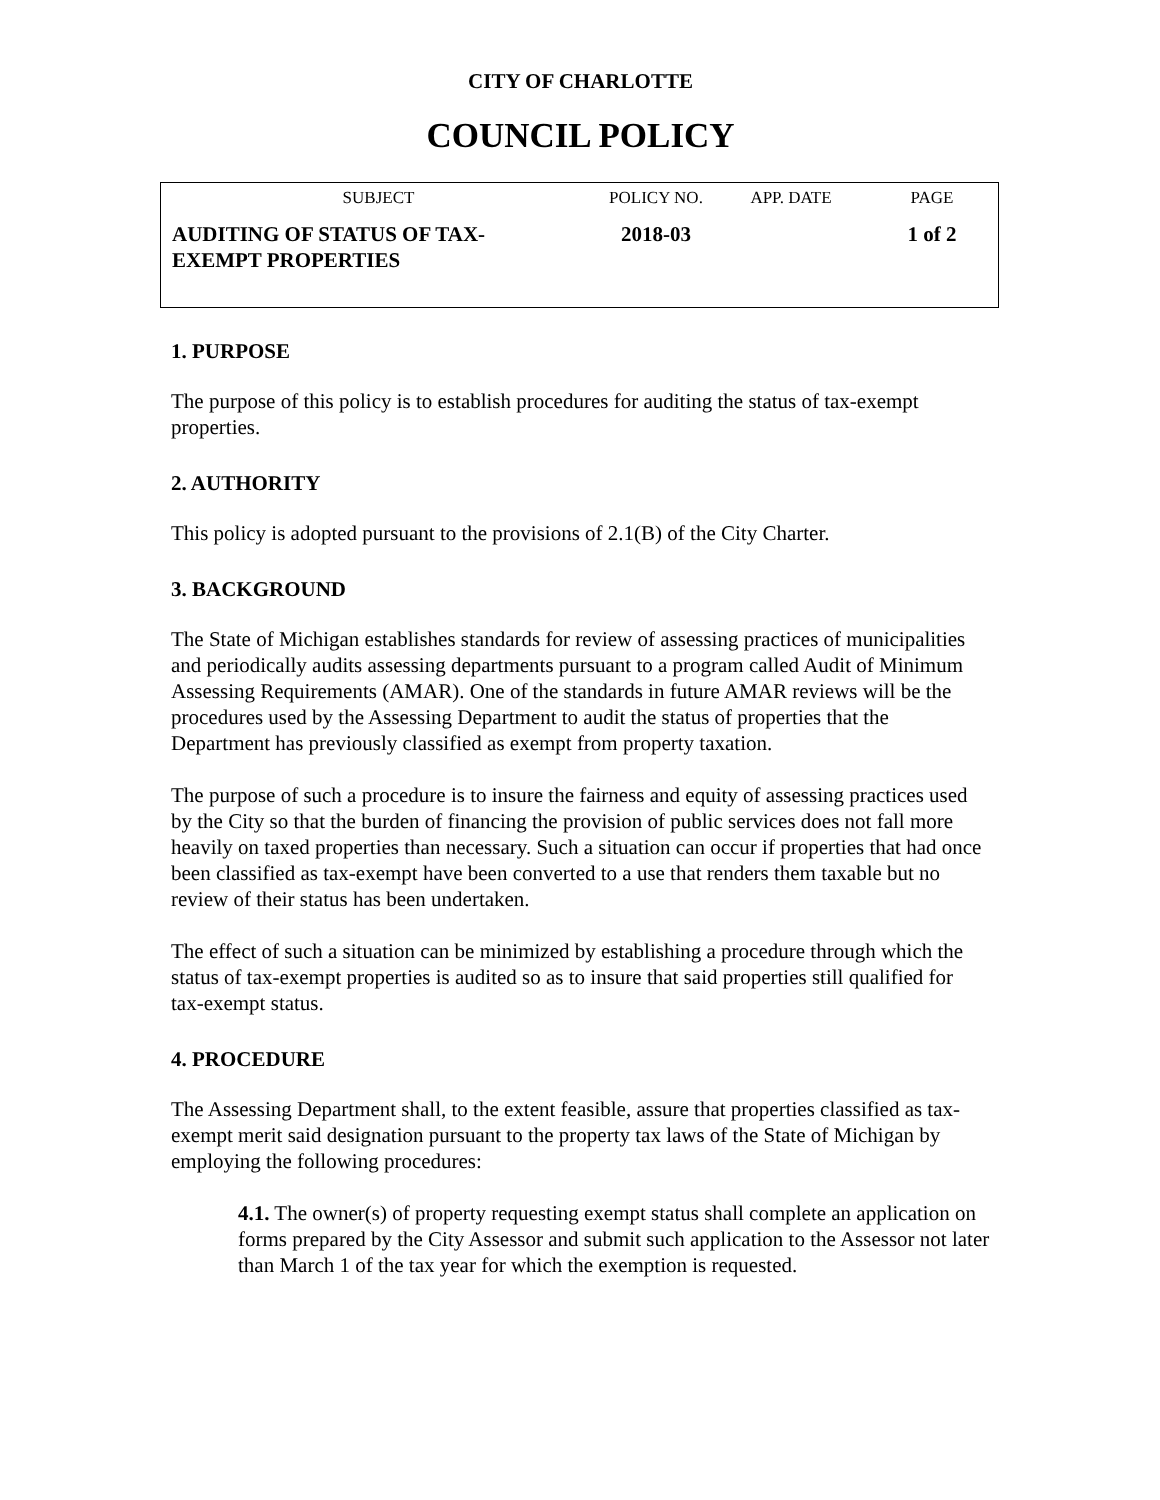CITY OF CHARLOTTE
COUNCIL POLICY
| SUBJECT | POLICY NO. | APP. DATE | PAGE |
| --- | --- | --- | --- |
| AUDITING OF STATUS OF TAX- EXEMPT PROPERTIES | 2018-03 | | 1 of 2 |
1. PURPOSE
The purpose of this policy is to establish procedures for auditing the status of tax-exempt properties.
2. AUTHORITY
This policy is adopted pursuant to the provisions of 2.1(B) of the City Charter.
3. BACKGROUND
The State of Michigan establishes standards for review of assessing practices of municipalities and periodically audits assessing departments pursuant to a program called Audit of Minimum Assessing Requirements (AMAR). One of the standards in future AMAR reviews will be the procedures used by the Assessing Department to audit the status of properties that the Department has previously classified as exempt from property taxation.
The purpose of such a procedure is to insure the fairness and equity of assessing practices used by the City so that the burden of financing the provision of public services does not fall more heavily on taxed properties than necessary. Such a situation can occur if properties that had once been classified as tax-exempt have been converted to a use that renders them taxable but no review of their status has been undertaken.
The effect of such a situation can be minimized by establishing a procedure through which the status of tax-exempt properties is audited so as to insure that said properties still qualified for tax-exempt status.
4. PROCEDURE
The Assessing Department shall, to the extent feasible, assure that properties classified as tax-exempt merit said designation pursuant to the property tax laws of the State of Michigan by employing the following procedures:
4.1. The owner(s) of property requesting exempt status shall complete an application on forms prepared by the City Assessor and submit such application to the Assessor not later than March 1 of the tax year for which the exemption is requested.